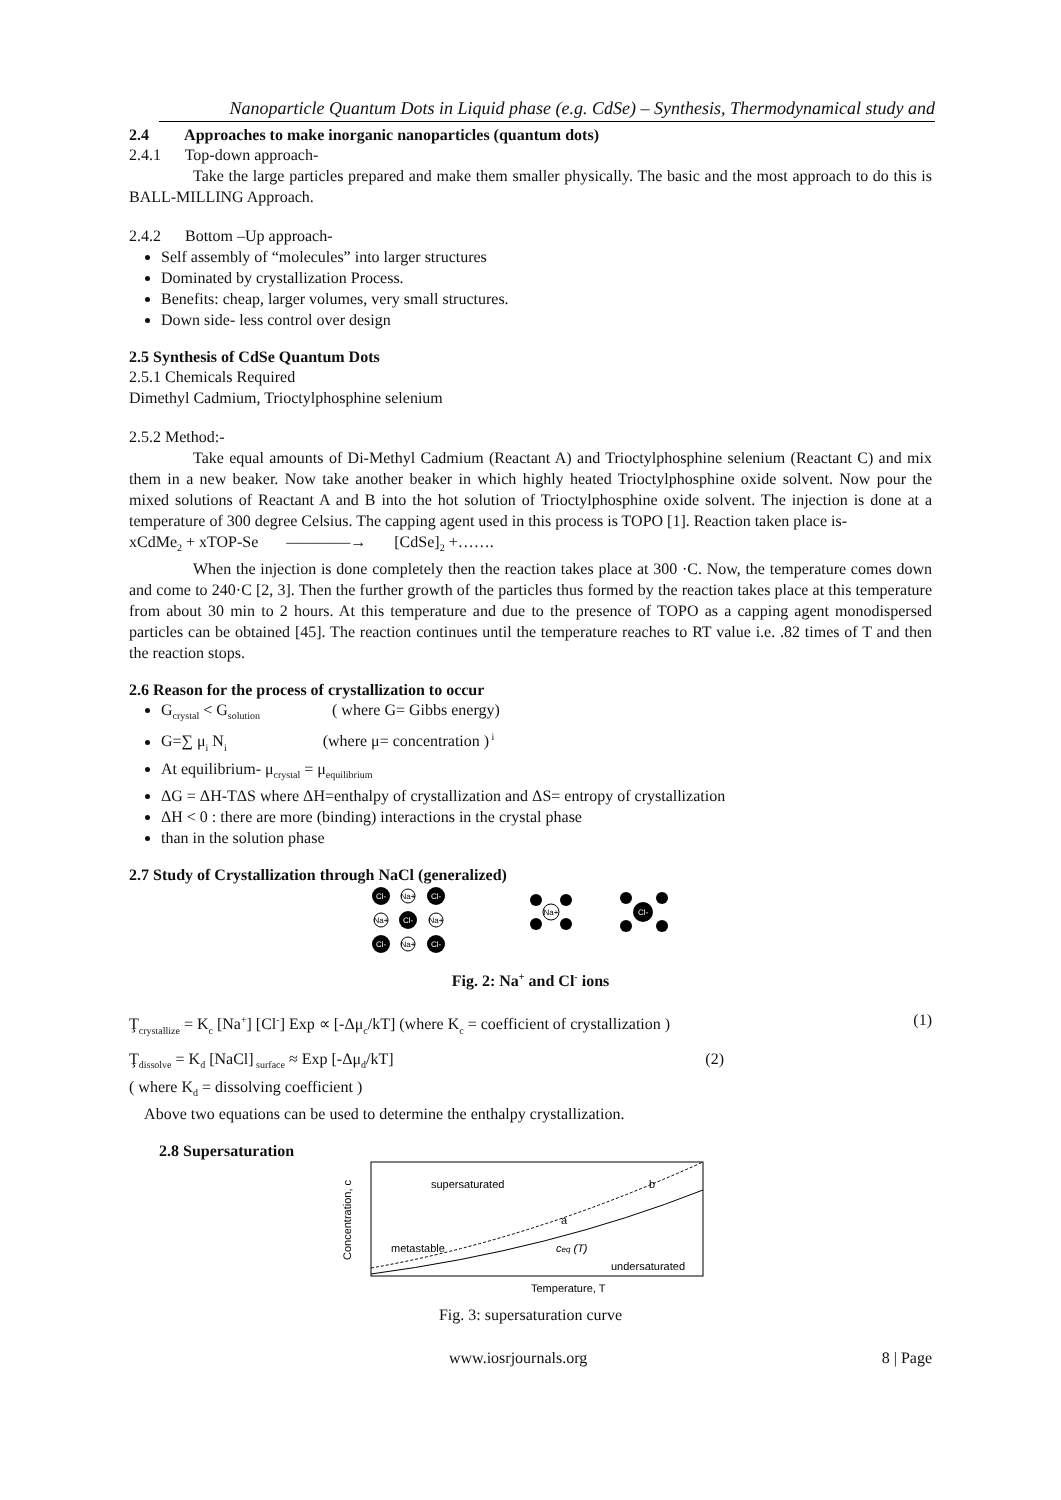Nanoparticle Quantum Dots in Liquid phase (e.g. CdSe) – Synthesis, Thermodynamical study and
2.4 Approaches to make inorganic nanoparticles (quantum dots)
2.4.1 Top-down approach-
Take the large particles prepared and make them smaller physically. The basic and the most approach to do this is BALL-MILLING Approach.
2.4.2 Bottom –Up approach-
Self assembly of “molecules” into larger structures
Dominated by crystallization Process.
Benefits: cheap, larger volumes, very small structures.
Down side- less control over design
2.5 Synthesis of CdSe Quantum Dots
2.5.1 Chemicals Required
Dimethyl Cadmium, Trioctylphosphine selenium
2.5.2 Method:-
Take equal amounts of Di-Methyl Cadmium (Reactant A) and Trioctylphosphine selenium (Reactant C) and mix them in a new beaker. Now take another beaker in which highly heated Trioctylphosphine oxide solvent. Now pour the mixed solutions of Reactant A and B into the hot solution of Trioctylphosphine oxide solvent. The injection is done at a temperature of 300 degree Celsius. The capping agent used in this process is TOPO [1]. Reaction taken place is-
xCdMe<sub>2</sub> + xTOP-Se ————→ [CdSe]<sub>2</sub> +…….
When the injection is done completely then the reaction takes place at 300 ·C. Now, the temperature comes down and come to 240·C [2, 3]. Then the further growth of the particles thus formed by the reaction takes place at this temperature from about 30 min to 2 hours. At this temperature and due to the presence of TOPO as a capping agent monodispersed particles can be obtained [45]. The reaction continues until the temperature reaches to RT value i.e. .82 times of T and then the reaction stops.
2.6 Reason for the process of crystallization to occur
G<sub>crystal</sub> < G<sub>solution</sub> ( where G= Gibbs energy)
G=∑ μ<sub>i</sub> N<sub>i</sub> (where μ= concentration )<sup>i</sup>
At equilibrium- μ<sub>crystal</sub> = μ<sub>equilibrium</sub>
ΔG = ΔH-TΔS where ΔH=enthalpy of crystallization and ΔS= entropy of crystallization
ΔH < 0 : there are more (binding) interactions in the crystal phase
than in the solution phase
2.7 Study of Crystallization through NaCl (generalized)
Cl-
Na+
Cl-
Na+
Cl-
Na+
Cl-
Na+
Cl-
Na+
Cl-
Fig. 2: Na<sup>+</sup> and Cl<sup>-</sup> ions
Ţ<sub>crystallize</sub> = K<sub>c</sub> [Na<sup>+</sup>] [Cl<sup>-</sup>] Exp ∝ [-Δμ<sub>c</sub>/kT] (where K<sub>c</sub> = coefficient of crystallization ) (1)
Ţ<sub>dissolve</sub> = K<sub>d</sub> [NaCl]<sub>surface</sub> ≈ Exp [-Δμ<sub>d</sub>/kT] (2)
( where K<sub>d</sub> = dissolving coefficient )
Above two equations can be used to determine the enthalpy crystallization.
2.8 Supersaturation
Concentration, c
supersaturated
metastable
undersaturated
a
b
ceq (T)
Temperature, T
Fig. 3: supersaturation curve
www.iosrjournals.org 8 | Page